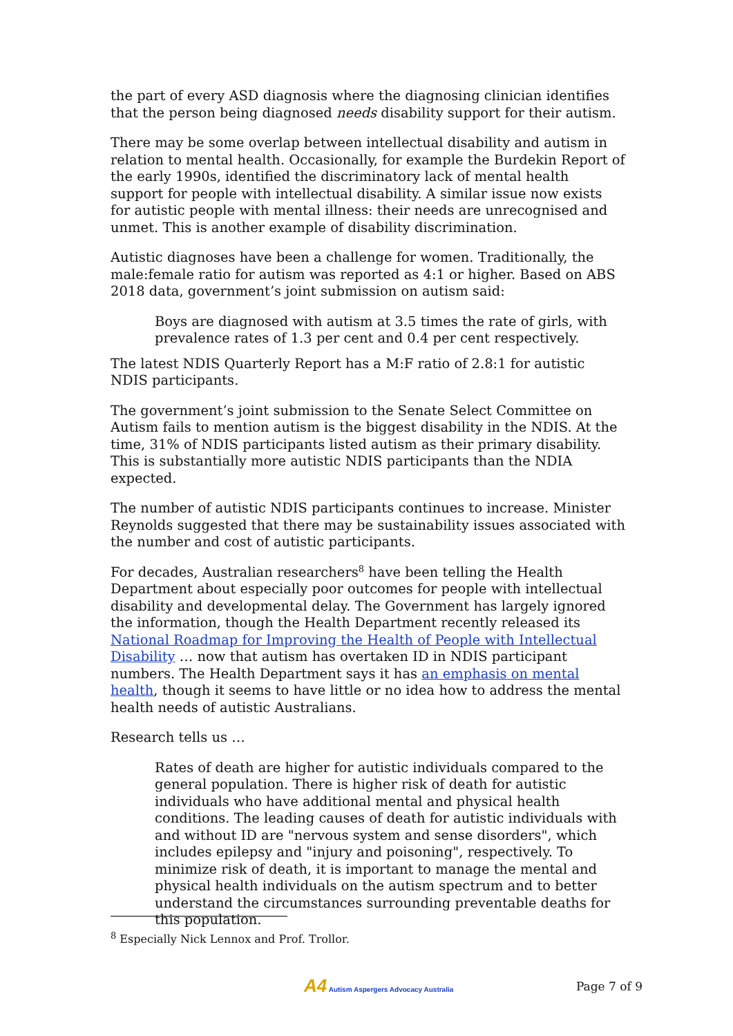the part of every ASD diagnosis where the diagnosing clinician identifies that the person being diagnosed needs disability support for their autism.
There may be some overlap between intellectual disability and autism in relation to mental health. Occasionally, for example the Burdekin Report of the early 1990s, identified the discriminatory lack of mental health support for people with intellectual disability. A similar issue now exists for autistic people with mental illness: their needs are unrecognised and unmet. This is another example of disability discrimination.
Autistic diagnoses have been a challenge for women. Traditionally, the male:female ratio for autism was reported as 4:1 or higher. Based on ABS 2018 data, government’s joint submission on autism said:
Boys are diagnosed with autism at 3.5 times the rate of girls, with prevalence rates of 1.3 per cent and 0.4 per cent respectively.
The latest NDIS Quarterly Report has a M:F ratio of 2.8:1 for autistic NDIS participants.
The government’s joint submission to the Senate Select Committee on Autism fails to mention autism is the biggest disability in the NDIS. At the time, 31% of NDIS participants listed autism as their primary disability. This is substantially more autistic NDIS participants than the NDIA expected.
The number of autistic NDIS participants continues to increase. Minister Reynolds suggested that there may be sustainability issues associated with the number and cost of autistic participants.
For decades, Australian researchers<sup>8</sup> have been telling the Health Department about especially poor outcomes for people with intellectual disability and developmental delay. The Government has largely ignored the information, though the Health Department recently released its National Roadmap for Improving the Health of People with Intellectual Disability … now that autism has overtaken ID in NDIS participant numbers. The Health Department says it has an emphasis on mental health, though it seems to have little or no idea how to address the mental health needs of autistic Australians.
Research tells us …
Rates of death are higher for autistic individuals compared to the general population. There is higher risk of death for autistic individuals who have additional mental and physical health conditions. The leading causes of death for autistic individuals with and without ID are "nervous system and sense disorders", which includes epilepsy and "injury and poisoning", respectively. To minimize risk of death, it is important to manage the mental and physical health individuals on the autism spectrum and to better understand the circumstances surrounding preventable deaths for this population.
<sup>8</sup> Especially Nick Lennox and Prof. Trollor.
A4 Autism Aspergers Advocacy Australia Page 7 of 9